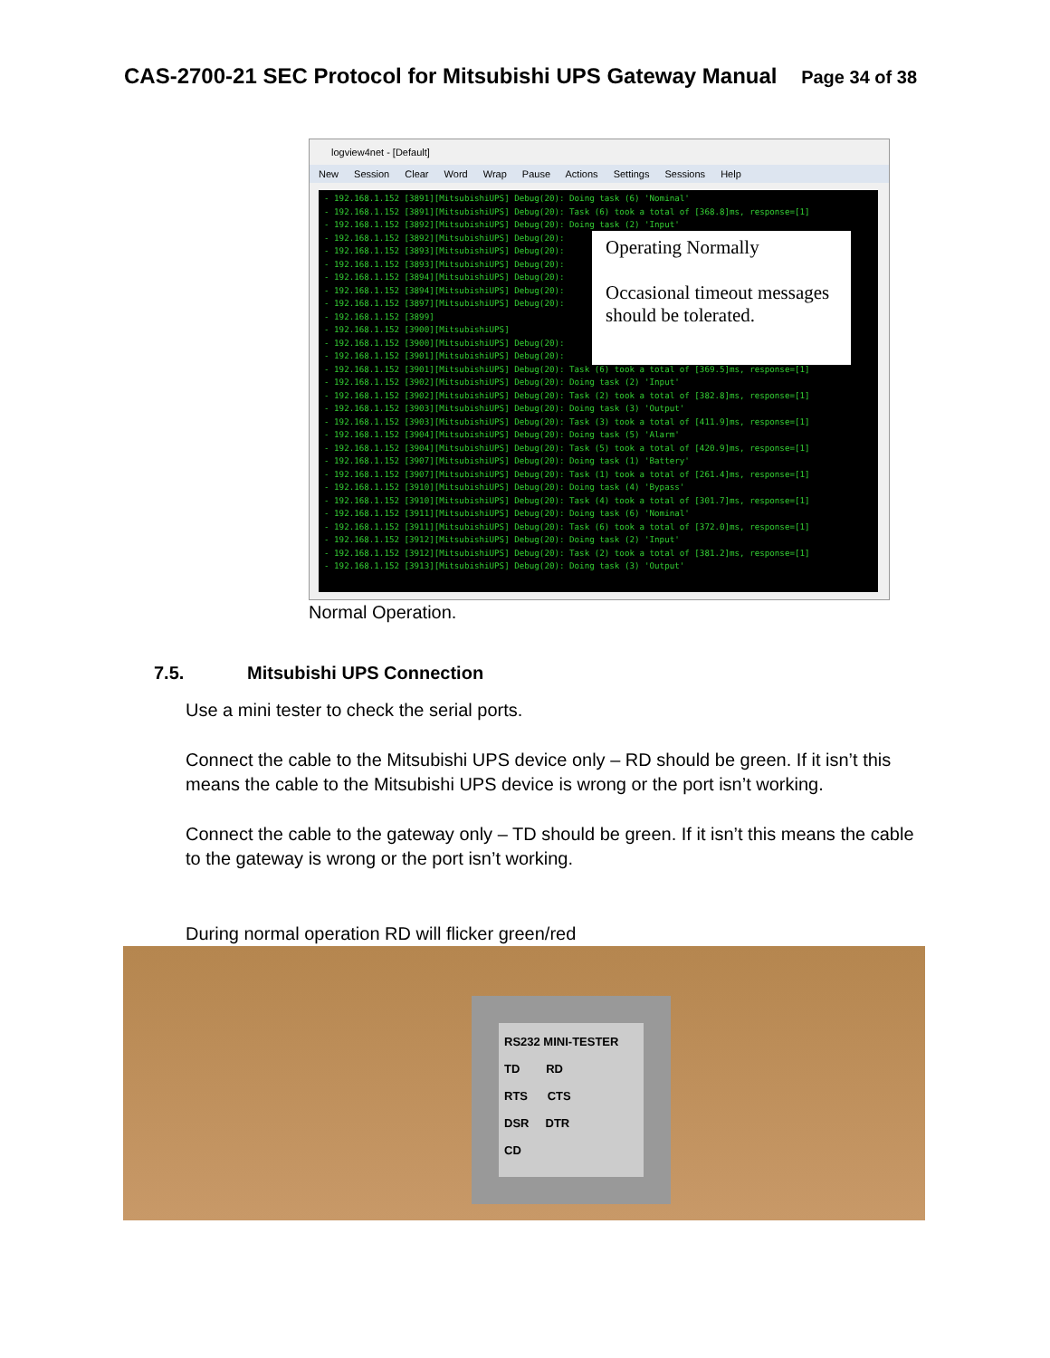CAS-2700-21 SEC Protocol for Mitsubishi UPS Gateway Manual Page 34 of 38
logview4net - [Default]
New Session Clear Word Wrap Pause Actions Settings Sessions Help
- 192.168.1.152 [3891][MitsubishiUPS] Debug(20): Doing task (6) 'Nominal' - 192.168.1.152 [3891][MitsubishiUPS] Debug(20): Task (6) took a total of [368.8]ms, response=[1] - 192.168.1.152 [3892][MitsubishiUPS] Debug(20): Doing task (2) 'Input' - 192.168.1.152 [3892][MitsubishiUPS] Debug(20): - 192.168.1.152 [3893][MitsubishiUPS] Debug(20): - 192.168.1.152 [3893][MitsubishiUPS] Debug(20): - 192.168.1.152 [3894][MitsubishiUPS] Debug(20): - 192.168.1.152 [3894][MitsubishiUPS] Debug(20): - 192.168.1.152 [3897][MitsubishiUPS] Debug(20): - 192.168.1.152 [3899] - 192.168.1.152 [3900][MitsubishiUPS] - 192.168.1.152 [3900][MitsubishiUPS] Debug(20): - 192.168.1.152 [3901][MitsubishiUPS] Debug(20): - 192.168.1.152 [3901][MitsubishiUPS] Debug(20): Task (6) took a total of [369.5]ms, response=[1] - 192.168.1.152 [3902][MitsubishiUPS] Debug(20): Doing task (2) 'Input' - 192.168.1.152 [3902][MitsubishiUPS] Debug(20): Task (2) took a total of [382.8]ms, response=[1] - 192.168.1.152 [3903][MitsubishiUPS] Debug(20): Doing task (3) 'Output' - 192.168.1.152 [3903][MitsubishiUPS] Debug(20): Task (3) took a total of [411.9]ms, response=[1] - 192.168.1.152 [3904][MitsubishiUPS] Debug(20): Doing task (5) 'Alarm' - 192.168.1.152 [3904][MitsubishiUPS] Debug(20): Task (5) took a total of [420.9]ms, response=[1] - 192.168.1.152 [3907][MitsubishiUPS] Debug(20): Doing task (1) 'Battery' - 192.168.1.152 [3907][MitsubishiUPS] Debug(20): Task (1) took a total of [261.4]ms, response=[1] - 192.168.1.152 [3910][MitsubishiUPS] Debug(20): Doing task (4) 'Bypass' - 192.168.1.152 [3910][MitsubishiUPS] Debug(20): Task (4) took a total of [301.7]ms, response=[1] - 192.168.1.152 [3911][MitsubishiUPS] Debug(20): Doing task (6) 'Nominal' - 192.168.1.152 [3911][MitsubishiUPS] Debug(20): Task (6) took a total of [372.0]ms, response=[1] - 192.168.1.152 [3912][MitsubishiUPS] Debug(20): Doing task (2) 'Input' - 192.168.1.152 [3912][MitsubishiUPS] Debug(20): Task (2) took a total of [381.2]ms, response=[1] - 192.168.1.152 [3913][MitsubishiUPS] Debug(20): Doing task (3) 'Output'
Operating Normally
Occasional timeout messages should be tolerated.
Normal Operation.
7.5. Mitsubishi UPS Connection
Use a mini tester to check the serial ports.
Connect the cable to the Mitsubishi UPS device only – RD should be green. If it isn’t this means the cable to the Mitsubishi UPS device is wrong or the port isn’t working.
Connect the cable to the gateway only – TD should be green. If it isn’t this means the cable to the gateway is wrong or the port isn’t working.
During normal operation RD will flicker green/red
RS232 MINI-TESTER
TD RD
RTS CTS
DSR DTR
CD